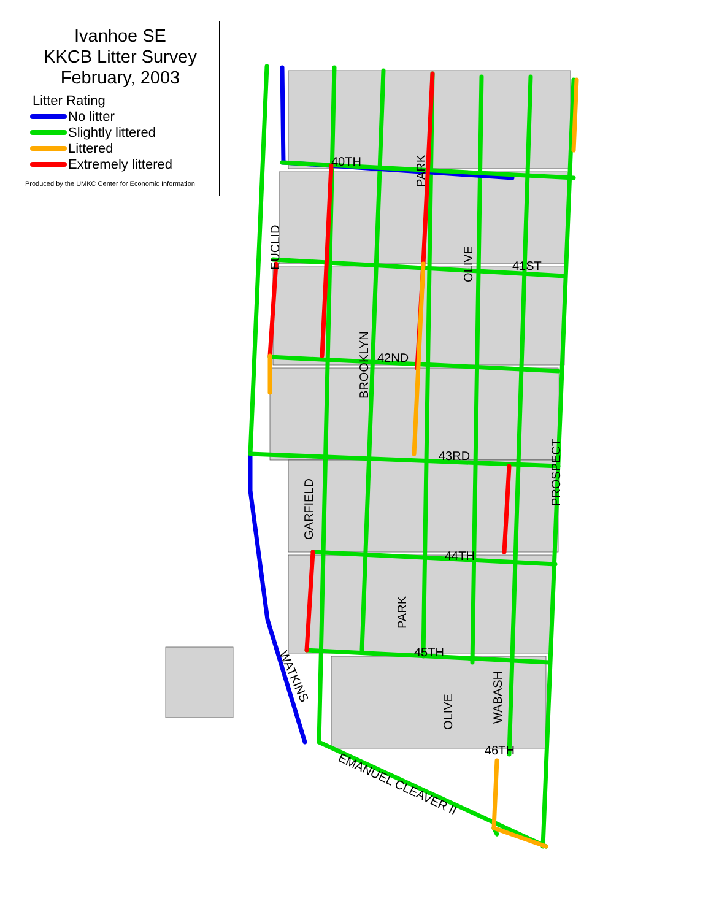40TH
41ST
42ND
43RD
44TH
45TH
46TH
EUCLID
BROOKLYN
PARK
OLIVE
GARFIELD
PROSPECT
PARK
OLIVE
WABASH
WATKINS
EMANUEL CLEAVER II
Ivanhoe SE
KKCB Litter Survey
February, 2003
Litter Rating
No litter
Slightly littered
Littered
Extremely littered
Produced by the UMKC Center for Economic Information